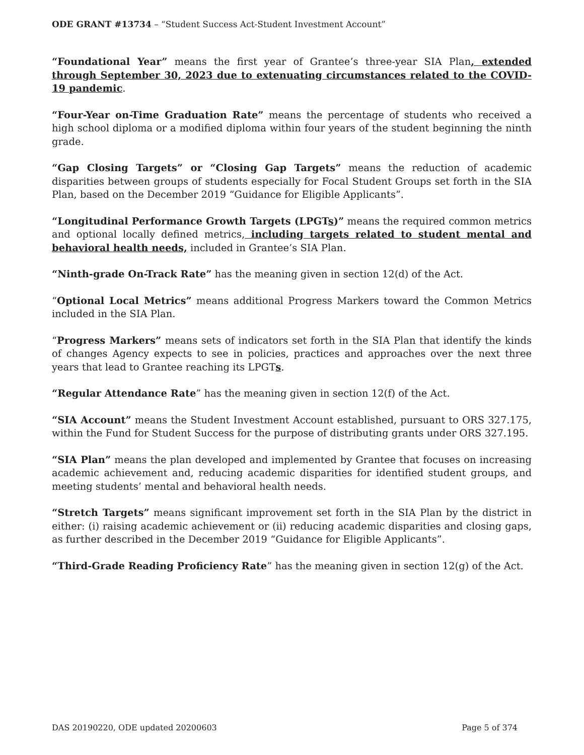ODE GRANT #13734 – “Student Success Act-Student Investment Account”
“Foundational Year” means the first year of Grantee’s three-year SIA Plan, extended through September 30, 2023 due to extenuating circumstances related to the COVID-19 pandemic.
“Four-Year on-Time Graduation Rate” means the percentage of students who received a high school diploma or a modified diploma within four years of the student beginning the ninth grade.
“Gap Closing Targets” or “Closing Gap Targets” means the reduction of academic disparities between groups of students especially for Focal Student Groups set forth in the SIA Plan, based on the December 2019 “Guidance for Eligible Applicants”.
“Longitudinal Performance Growth Targets (LPGTs)” means the required common metrics and optional locally defined metrics, including targets related to student mental and behavioral health needs, included in Grantee’s SIA Plan.
“Ninth-grade On-Track Rate” has the meaning given in section 12(d) of the Act.
“Optional Local Metrics” means additional Progress Markers toward the Common Metrics included in the SIA Plan.
“Progress Markers” means sets of indicators set forth in the SIA Plan that identify the kinds of changes Agency expects to see in policies, practices and approaches over the next three years that lead to Grantee reaching its LPGTs.
“Regular Attendance Rate” has the meaning given in section 12(f) of the Act.
“SIA Account” means the Student Investment Account established, pursuant to ORS 327.175, within the Fund for Student Success for the purpose of distributing grants under ORS 327.195.
“SIA Plan” means the plan developed and implemented by Grantee that focuses on increasing academic achievement and, reducing academic disparities for identified student groups, and meeting students’ mental and behavioral health needs.
“Stretch Targets” means significant improvement set forth in the SIA Plan by the district in either: (i) raising academic achievement or (ii) reducing academic disparities and closing gaps, as further described in the December 2019 “Guidance for Eligible Applicants”.
“Third-Grade Reading Proficiency Rate” has the meaning given in section 12(g) of the Act.
DAS 20190220, ODE updated 20200603 Page 5 of 374